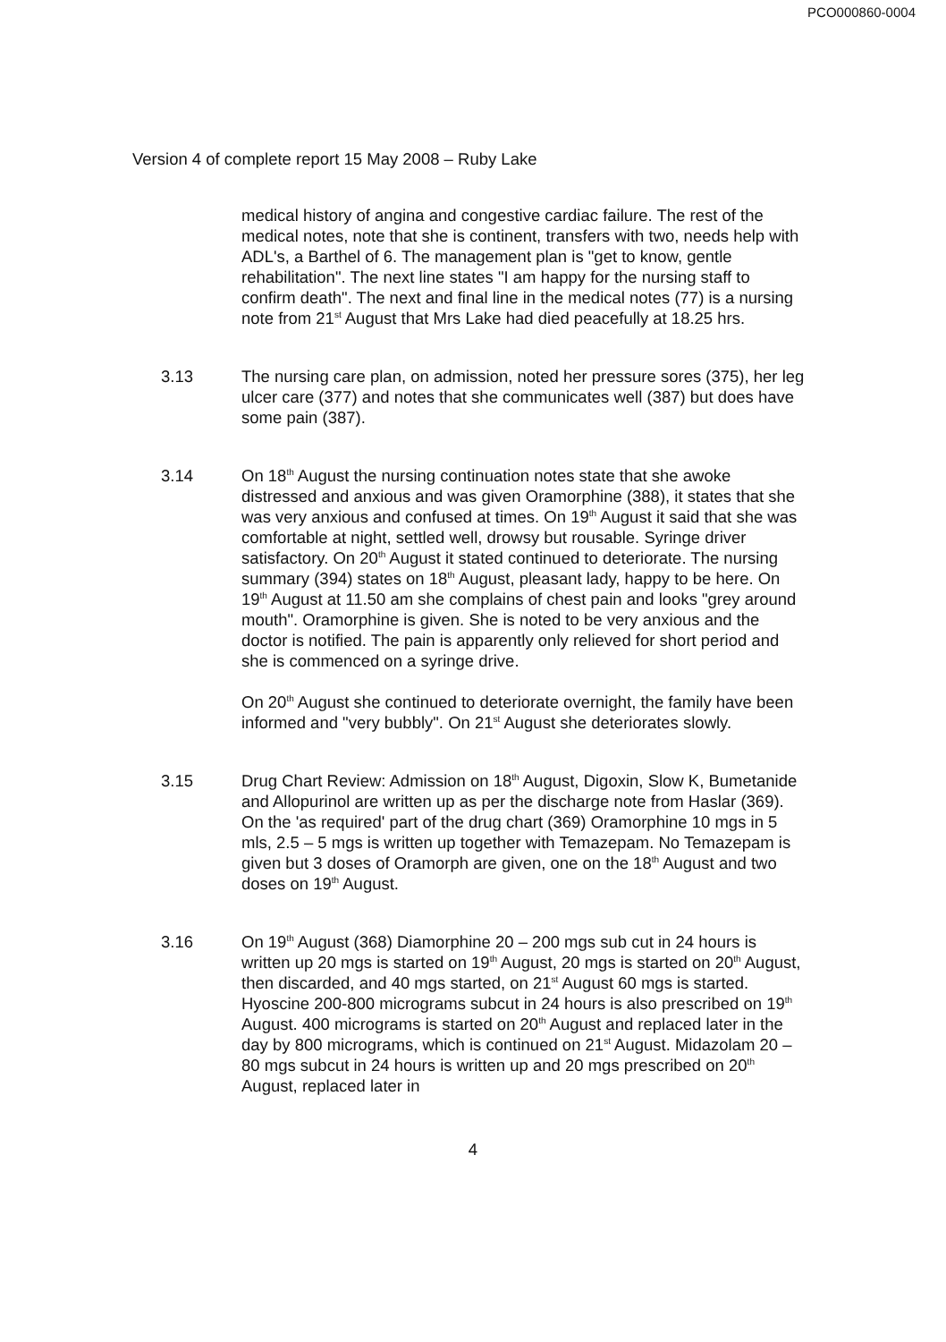PCO000860-0004
Version 4 of complete report 15 May 2008 – Ruby Lake
medical history of angina and congestive cardiac failure. The rest of the medical notes, note that she is continent, transfers with two, needs help with ADL's, a Barthel of 6. The management plan is "get to know, gentle rehabilitation". The next line states "I am happy for the nursing staff to confirm death". The next and final line in the medical notes (77) is a nursing note from 21<sup>st</sup> August that Mrs Lake had died peacefully at 18.25 hrs.
3.13 The nursing care plan, on admission, noted her pressure sores (375), her leg ulcer care (377) and notes that she communicates well (387) but does have some pain (387).
3.14 On 18<sup>th</sup> August the nursing continuation notes state that she awoke distressed and anxious and was given Oramorphine (388), it states that she was very anxious and confused at times. On 19<sup>th</sup> August it said that she was comfortable at night, settled well, drowsy but rousable. Syringe driver satisfactory. On 20<sup>th</sup> August it stated continued to deteriorate. The nursing summary (394) states on 18<sup>th</sup> August, pleasant lady, happy to be here. On 19<sup>th</sup> August at 11.50 am she complains of chest pain and looks "grey around mouth". Oramorphine is given. She is noted to be very anxious and the doctor is notified. The pain is apparently only relieved for short period and she is commenced on a syringe drive.
On 20<sup>th</sup> August she continued to deteriorate overnight, the family have been informed and "very bubbly". On 21<sup>st</sup> August she deteriorates slowly.
3.15 Drug Chart Review: Admission on 18<sup>th</sup> August, Digoxin, Slow K, Bumetanide and Allopurinol are written up as per the discharge note from Haslar (369). On the 'as required' part of the drug chart (369) Oramorphine 10 mgs in 5 mls, 2.5 – 5 mgs is written up together with Temazepam. No Temazepam is given but 3 doses of Oramorph are given, one on the 18<sup>th</sup> August and two doses on 19<sup>th</sup> August.
3.16 On 19<sup>th</sup> August (368) Diamorphine 20 – 200 mgs sub cut in 24 hours is written up 20 mgs is started on 19<sup>th</sup> August, 20 mgs is started on 20<sup>th</sup> August, then discarded, and 40 mgs started, on 21<sup>st</sup> August 60 mgs is started. Hyoscine 200-800 micrograms subcut in 24 hours is also prescribed on 19<sup>th</sup> August. 400 micrograms is started on 20<sup>th</sup> August and replaced later in the day by 800 micrograms, which is continued on 21<sup>st</sup> August. Midazolam 20 – 80 mgs subcut in 24 hours is written up and 20 mgs prescribed on 20<sup>th</sup> August, replaced later in
4